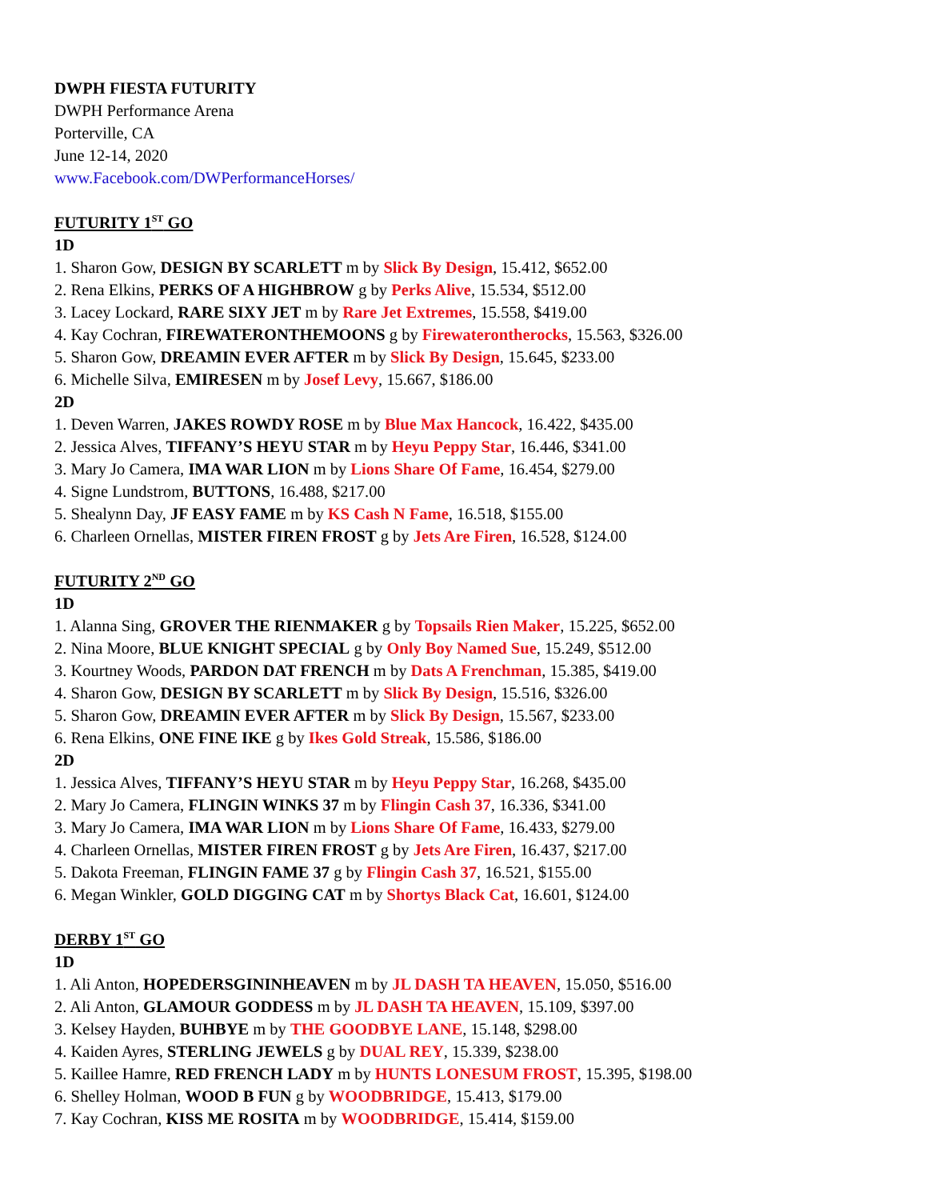DWPH FIESTA FUTURITY
DWPH Performance Arena
Porterville, CA
June 12-14, 2020
www.Facebook.com/DWPerformanceHorses/
FUTURITY 1<sup>ST</sup> GO
1D
1. Sharon Gow, DESIGN BY SCARLETT m by Slick By Design, 15.412, $652.00
2. Rena Elkins, PERKS OF A HIGHBROW g by Perks Alive, 15.534, $512.00
3. Lacey Lockard, RARE SIXY JET m by Rare Jet Extremes, 15.558, $419.00
4. Kay Cochran, FIREWATERONTHEMOONS g by Firewaterontherocks, 15.563, $326.00
5. Sharon Gow, DREAMIN EVER AFTER m by Slick By Design, 15.645, $233.00
6. Michelle Silva, EMIRESEN m by Josef Levy, 15.667, $186.00
2D
1. Deven Warren, JAKES ROWDY ROSE m by Blue Max Hancock, 16.422, $435.00
2. Jessica Alves, TIFFANY’S HEYU STAR m by Heyu Peppy Star, 16.446, $341.00
3. Mary Jo Camera, IMA WAR LION m by Lions Share Of Fame, 16.454, $279.00
4. Signe Lundstrom, BUTTONS, 16.488, $217.00
5. Shealynn Day, JF EASY FAME m by KS Cash N Fame, 16.518, $155.00
6. Charleen Ornellas, MISTER FIREN FROST g by Jets Are Firen, 16.528, $124.00
FUTURITY 2<sup>ND</sup> GO
1D
1. Alanna Sing, GROVER THE RIENMAKER g by Topsails Rien Maker, 15.225, $652.00
2. Nina Moore, BLUE KNIGHT SPECIAL g by Only Boy Named Sue, 15.249, $512.00
3. Kourtney Woods, PARDON DAT FRENCH m by Dats A Frenchman, 15.385, $419.00
4. Sharon Gow, DESIGN BY SCARLETT m by Slick By Design, 15.516, $326.00
5. Sharon Gow, DREAMIN EVER AFTER m by Slick By Design, 15.567, $233.00
6. Rena Elkins, ONE FINE IKE g by Ikes Gold Streak, 15.586, $186.00
2D
1. Jessica Alves, TIFFANY’S HEYU STAR m by Heyu Peppy Star, 16.268, $435.00
2. Mary Jo Camera, FLINGIN WINKS 37 m by Flingin Cash 37, 16.336, $341.00
3. Mary Jo Camera, IMA WAR LION m by Lions Share Of Fame, 16.433, $279.00
4. Charleen Ornellas, MISTER FIREN FROST g by Jets Are Firen, 16.437, $217.00
5. Dakota Freeman, FLINGIN FAME 37 g by Flingin Cash 37, 16.521, $155.00
6. Megan Winkler, GOLD DIGGING CAT m by Shortys Black Cat, 16.601, $124.00
DERBY 1<sup>ST</sup> GO
1D
1. Ali Anton, HOPEDERSGININHEAVEN m by JL DASH TA HEAVEN, 15.050, $516.00
2. Ali Anton, GLAMOUR GODDESS m by JL DASH TA HEAVEN, 15.109, $397.00
3. Kelsey Hayden, BUHBYE m by THE GOODBYE LANE, 15.148, $298.00
4. Kaiden Ayres, STERLING JEWELS g by DUAL REY, 15.339, $238.00
5. Kaillee Hamre, RED FRENCH LADY m by HUNTS LONESUM FROST, 15.395, $198.00
6. Shelley Holman, WOOD B FUN g by WOODBRIDGE, 15.413, $179.00
7. Kay Cochran, KISS ME ROSITA m by WOODBRIDGE, 15.414, $159.00